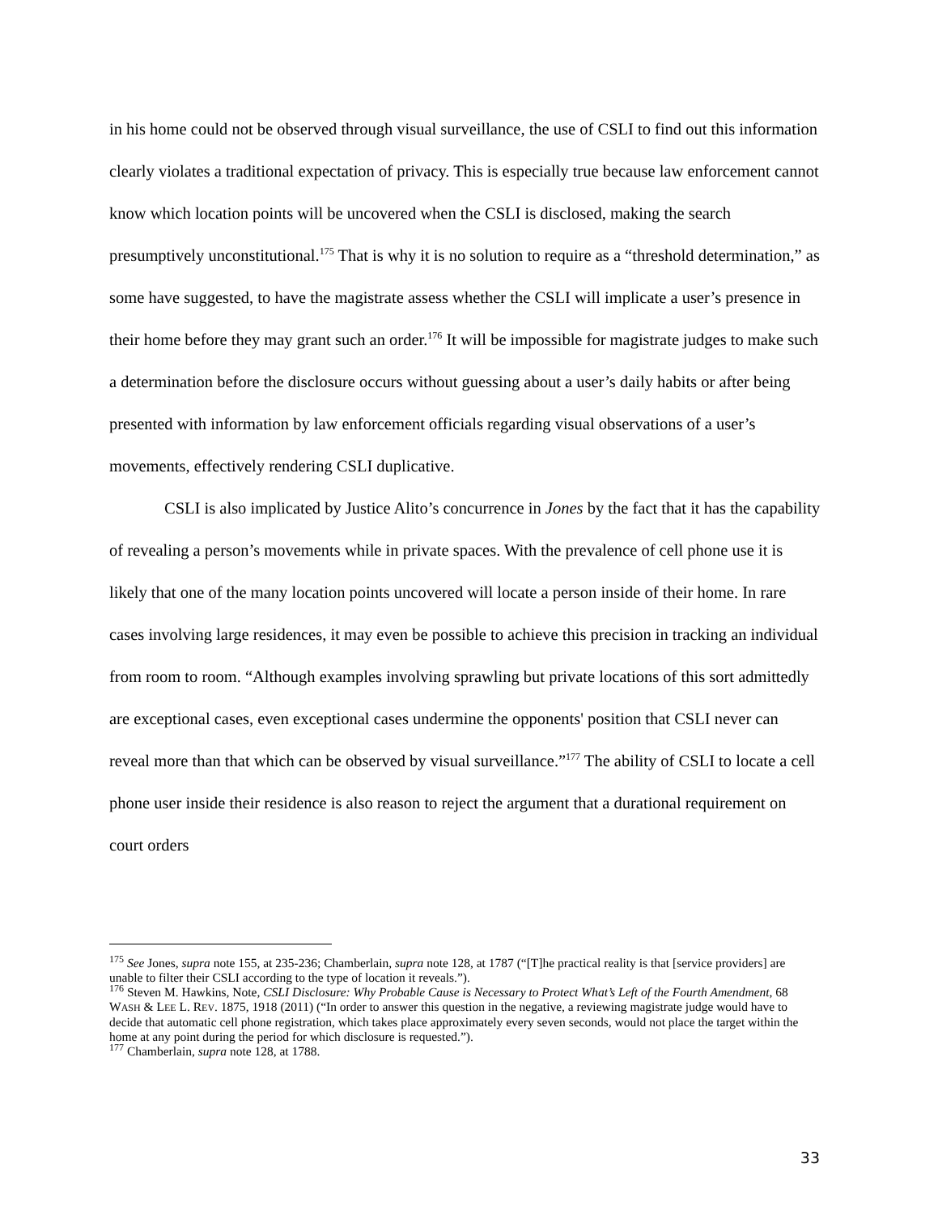in his home could not be observed through visual surveillance, the use of CSLI to find out this information clearly violates a traditional expectation of privacy. This is especially true because law enforcement cannot know which location points will be uncovered when the CSLI is disclosed, making the search presumptively unconstitutional.<sup>175</sup> That is why it is no solution to require as a “threshold determination,” as some have suggested, to have the magistrate assess whether the CSLI will implicate a user’s presence in their home before they may grant such an order.<sup>176</sup> It will be impossible for magistrate judges to make such a determination before the disclosure occurs without guessing about a user’s daily habits or after being presented with information by law enforcement officials regarding visual observations of a user’s movements, effectively rendering CSLI duplicative.
CSLI is also implicated by Justice Alito’s concurrence in Jones by the fact that it has the capability of revealing a person’s movements while in private spaces. With the prevalence of cell phone use it is likely that one of the many location points uncovered will locate a person inside of their home. In rare cases involving large residences, it may even be possible to achieve this precision in tracking an individual from room to room. “Although examples involving sprawling but private locations of this sort admittedly are exceptional cases, even exceptional cases undermine the opponents' position that CSLI never can reveal more than that which can be observed by visual surveillance.”<sup>177</sup> The ability of CSLI to locate a cell phone user inside their residence is also reason to reject the argument that a durational requirement on court orders
<sup>175</sup> See Jones, supra note 155, at 235-236; Chamberlain, supra note 128, at 1787 (“[T]he practical reality is that [service providers] are unable to filter their CSLI according to the type of location it reveals.”).
<sup>176</sup> Steven M. Hawkins, Note, CSLI Disclosure: Why Probable Cause is Necessary to Protect What’s Left of the Fourth Amendment, 68 WASH & LEE L. REV. 1875, 1918 (2011) (“In order to answer this question in the negative, a reviewing magistrate judge would have to decide that automatic cell phone registration, which takes place approximately every seven seconds, would not place the target within the home at any point during the period for which disclosure is requested.”).
<sup>177</sup> Chamberlain, supra note 128, at 1788.
33